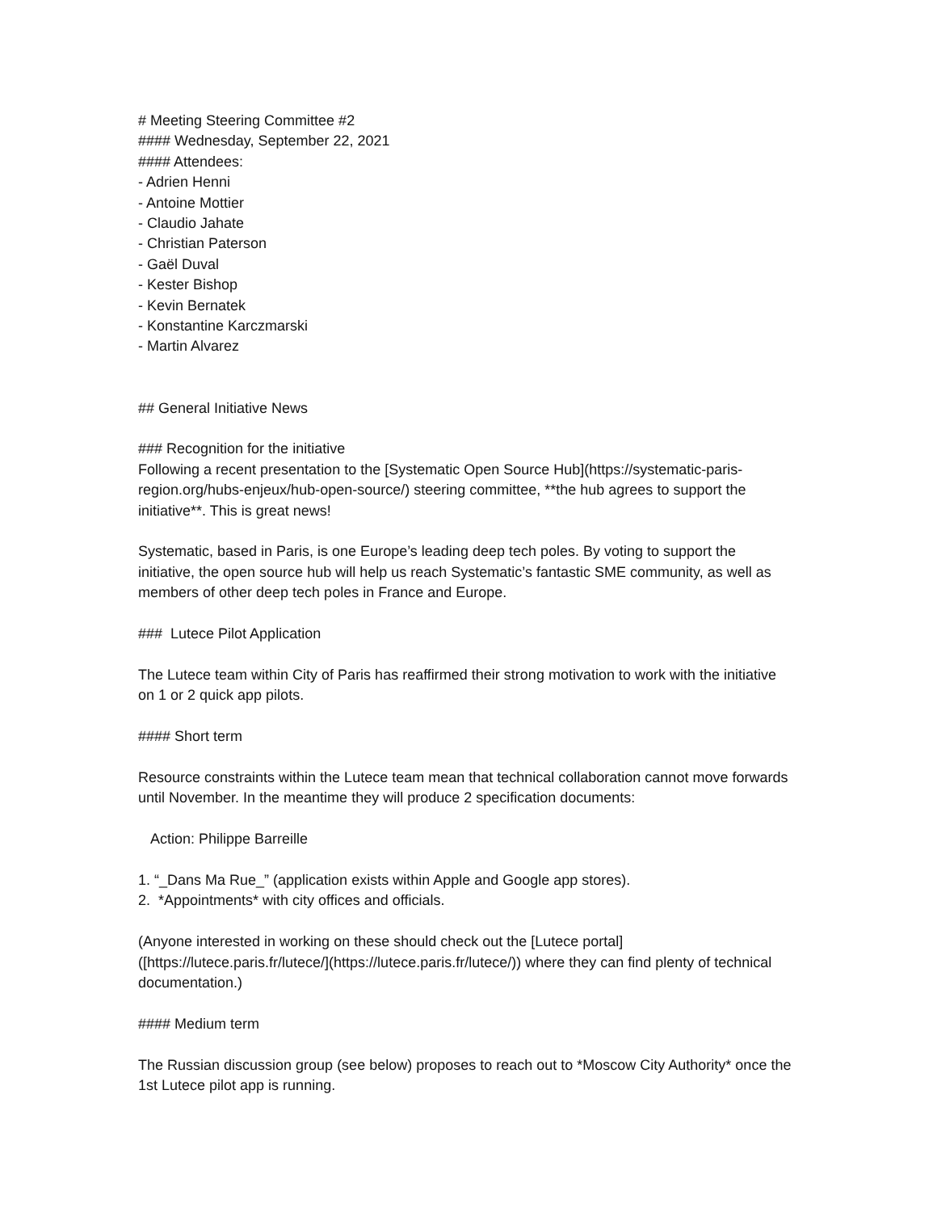# Meeting Steering Committee #2
#### Wednesday, September 22, 2021
#### Attendees:
- Adrien Henni
- Antoine Mottier
- Claudio Jahate
- Christian Paterson
- Gaël Duval
- Kester Bishop
- Kevin Bernatek
- Konstantine Karczmarski
- Martin Alvarez
## General Initiative News
### Recognition for the initiative
Following a recent presentation to the [Systematic Open Source Hub](https://systematic-paris-region.org/hubs-enjeux/hub-open-source/) steering committee, **the hub agrees to support the initiative**. This is great news!
Systematic, based in Paris, is one Europe’s leading deep tech poles. By voting to support the initiative, the open source hub will help us reach Systematic’s fantastic SME community, as well as members of other deep tech poles in France and Europe.
### Lutece Pilot Application
The Lutece team within City of Paris has reaffirmed their strong motivation to work with the initiative on 1 or 2 quick app pilots.
#### Short term
Resource constraints within the Lutece team mean that technical collaboration cannot move forwards until November. In the meantime they will produce 2 specification documents:
Action: Philippe Barreille
1. “_Dans Ma Rue_” (application exists within Apple and Google app stores).
2. *Appointments* with city offices and officials.
(Anyone interested in working on these should check out the [Lutece portal]([https://lutece.paris.fr/lutece/](https://lutece.paris.fr/lutece/)) where they can find plenty of technical documentation.)
#### Medium term
The Russian discussion group (see below) proposes to reach out to *Moscow City Authority* once the 1st Lutece pilot app is running.